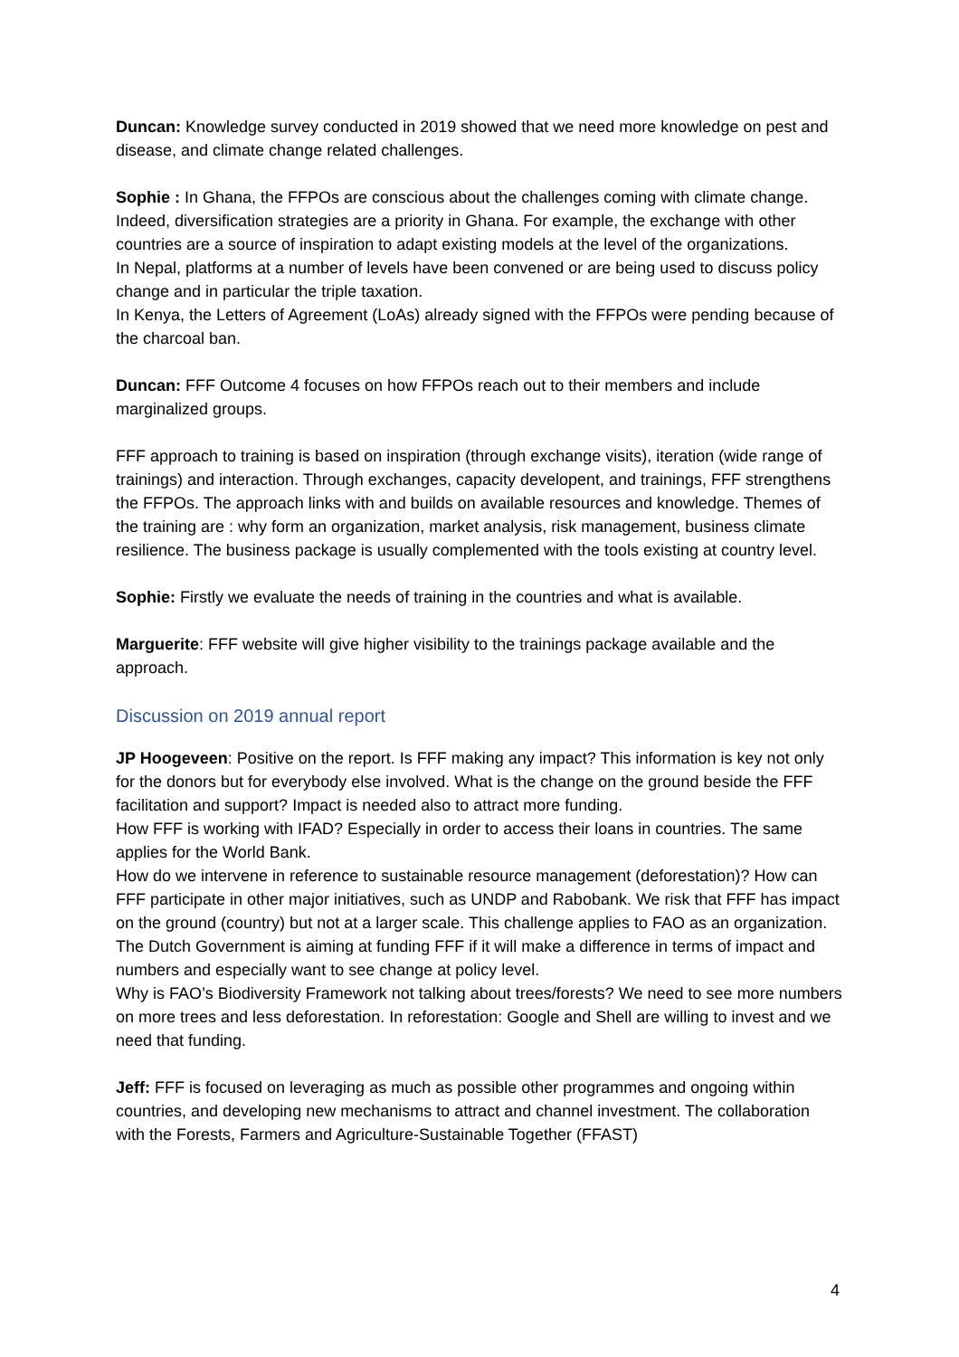Duncan: Knowledge survey conducted in 2019 showed that we need more knowledge on pest and disease, and climate change related challenges.
Sophie : In Ghana, the FFPOs are conscious about the challenges coming with climate change. Indeed, diversification strategies are a priority in Ghana. For example, the exchange with other countries are a source of inspiration to adapt existing models at the level of the organizations.
In Nepal, platforms at a number of levels have been convened or are being used to discuss policy change and in particular the triple taxation.
In Kenya, the Letters of Agreement (LoAs) already signed with the FFPOs were pending because of the charcoal ban.
Duncan: FFF Outcome 4 focuses on how FFPOs reach out to their members and include marginalized groups.
FFF approach to training is based on inspiration (through exchange visits), iteration (wide range of trainings) and interaction. Through exchanges, capacity developent, and trainings, FFF strengthens the FFPOs. The approach links with and builds on available resources and knowledge. Themes of the training are : why form an organization, market analysis, risk management, business climate resilience. The business package is usually complemented with the tools existing at country level.
Sophie: Firstly we evaluate the needs of training in the countries and what is available.
Marguerite: FFF website will give higher visibility to the trainings package available and the approach.
Discussion on 2019 annual report
JP Hoogeveen: Positive on the report. Is FFF making any impact? This information is key not only for the donors but for everybody else involved. What is the change on the ground beside the FFF facilitation and support? Impact is needed also to attract more funding.
How FFF is working with IFAD? Especially in order to access their loans in countries. The same applies for the World Bank.
How do we intervene in reference to sustainable resource management (deforestation)? How can FFF participate in other major initiatives, such as UNDP and Rabobank. We risk that FFF has impact on the ground (country) but not at a larger scale. This challenge applies to FAO as an organization.
The Dutch Government is aiming at funding FFF if it will make a difference in terms of impact and numbers and especially want to see change at policy level.
Why is FAO’s Biodiversity Framework not talking about trees/forests? We need to see more numbers on more trees and less deforestation. In reforestation: Google and Shell are willing to invest and we need that funding.
Jeff: FFF is focused on leveraging as much as possible other programmes and ongoing within countries, and developing new mechanisms to attract and channel investment. The collaboration with the Forests, Farmers and Agriculture-Sustainable Together (FFAST)
4